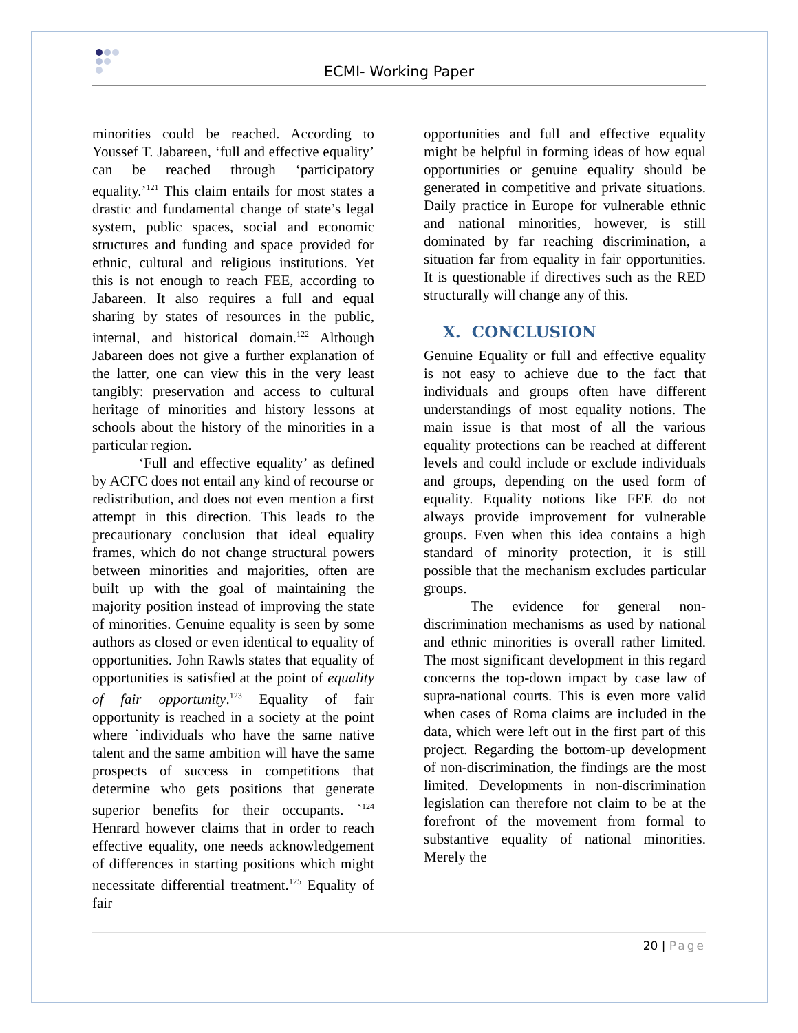ECMI- Working Paper
minorities could be reached. According to Youssef T. Jabareen, ‘full and effective equality’ can be reached through ‘participatory equality.’<sup>121</sup> This claim entails for most states a drastic and fundamental change of state’s legal system, public spaces, social and economic structures and funding and space provided for ethnic, cultural and religious institutions. Yet this is not enough to reach FEE, according to Jabareen. It also requires a full and equal sharing by states of resources in the public, internal, and historical domain.<sup>122</sup> Although Jabareen does not give a further explanation of the latter, one can view this in the very least tangibly: preservation and access to cultural heritage of minorities and history lessons at schools about the history of the minorities in a particular region.
‘Full and effective equality’ as defined by ACFC does not entail any kind of recourse or redistribution, and does not even mention a first attempt in this direction. This leads to the precautionary conclusion that ideal equality frames, which do not change structural powers between minorities and majorities, often are built up with the goal of maintaining the majority position instead of improving the state of minorities. Genuine equality is seen by some authors as closed or even identical to equality of opportunities. John Rawls states that equality of opportunities is satisfied at the point of equality of fair opportunity.<sup>123</sup> Equality of fair opportunity is reached in a society at the point where `individuals who have the same native talent and the same ambition will have the same prospects of success in competitions that determine who gets positions that generate superior benefits for their occupants. `<sup>124</sup> Henrard however claims that in order to reach effective equality, one needs acknowledgement of differences in starting positions which might necessitate differential treatment.<sup>125</sup> Equality of fair
opportunities and full and effective equality might be helpful in forming ideas of how equal opportunities or genuine equality should be generated in competitive and private situations. Daily practice in Europe for vulnerable ethnic and national minorities, however, is still dominated by far reaching discrimination, a situation far from equality in fair opportunities. It is questionable if directives such as the RED structurally will change any of this.
X. CONCLUSION
Genuine Equality or full and effective equality is not easy to achieve due to the fact that individuals and groups often have different understandings of most equality notions. The main issue is that most of all the various equality protections can be reached at different levels and could include or exclude individuals and groups, depending on the used form of equality. Equality notions like FEE do not always provide improvement for vulnerable groups. Even when this idea contains a high standard of minority protection, it is still possible that the mechanism excludes particular groups.
The evidence for general non-discrimination mechanisms as used by national and ethnic minorities is overall rather limited. The most significant development in this regard concerns the top-down impact by case law of supra-national courts. This is even more valid when cases of Roma claims are included in the data, which were left out in the first part of this project. Regarding the bottom-up development of non-discrimination, the findings are the most limited. Developments in non-discrimination legislation can therefore not claim to be at the forefront of the movement from formal to substantive equality of national minorities. Merely the
20 | Page